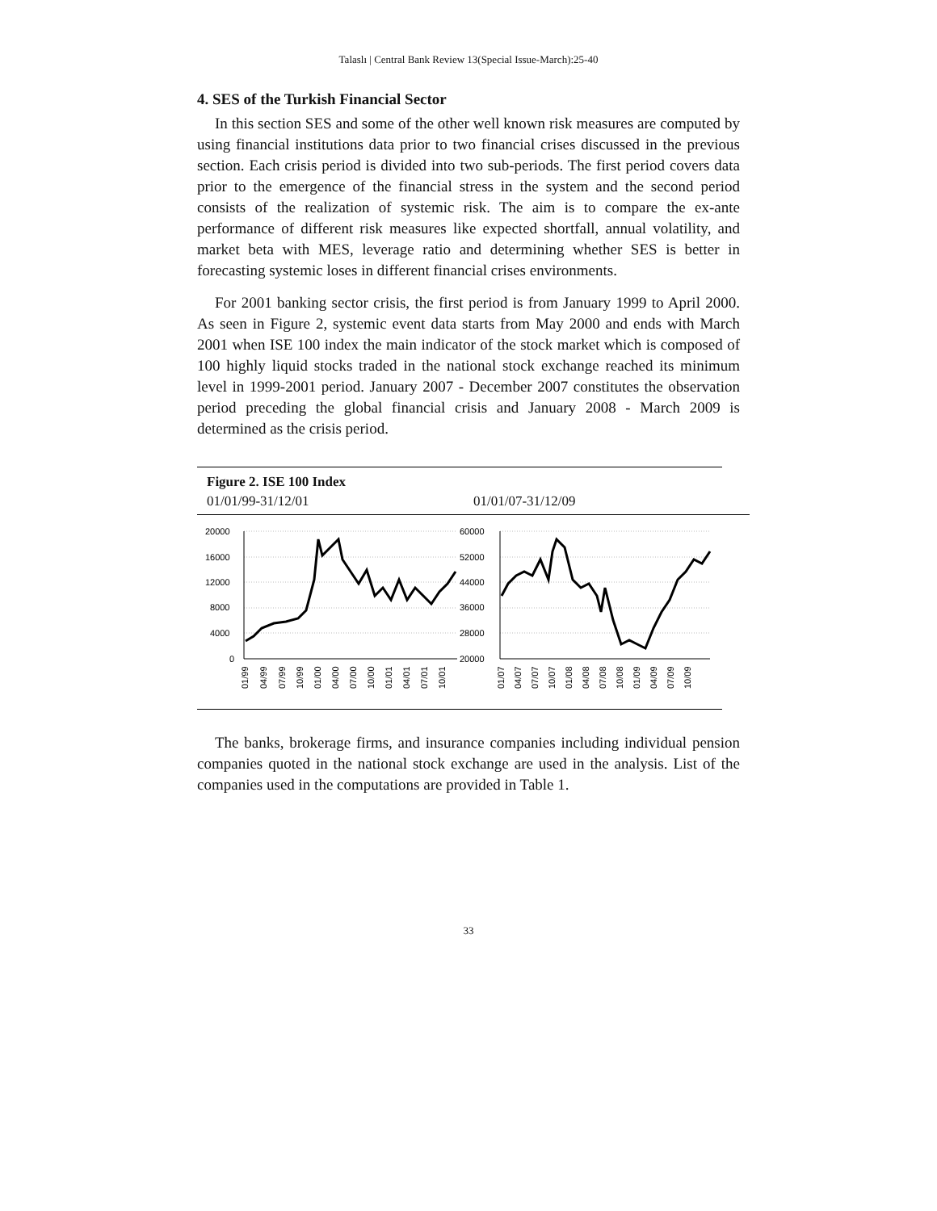Talaslı | Central Bank Review 13(Special Issue-March):25-40
4. SES of the Turkish Financial Sector
In this section SES and some of the other well known risk measures are computed by using financial institutions data prior to two financial crises discussed in the previous section. Each crisis period is divided into two sub-periods. The first period covers data prior to the emergence of the financial stress in the system and the second period consists of the realization of systemic risk. The aim is to compare the ex-ante performance of different risk measures like expected shortfall, annual volatility, and market beta with MES, leverage ratio and determining whether SES is better in forecasting systemic loses in different financial crises environments.
For 2001 banking sector crisis, the first period is from January 1999 to April 2000. As seen in Figure 2, systemic event data starts from May 2000 and ends with March 2001 when ISE 100 index the main indicator of the stock market which is composed of 100 highly liquid stocks traded in the national stock exchange reached its minimum level in 1999-2001 period. January 2007 - December 2007 constitutes the observation period preceding the global financial crisis and January 2008 - March 2009 is determined as the crisis period.
Figure 2. ISE 100 Index
01/01/99-31/12/01 01/01/07-31/12/09
20000
16000
12000
8000
4000
0
01/99
04/99
07/99
10/99
01/00
04/00
07/00
10/00
01/01
04/01
07/01
10/01
60000
52000
44000
36000
28000
20000
01/07
04/07
07/07
10/07
01/08
04/08
07/08
10/08
01/09
04/09
07/09
10/09
The banks, brokerage firms, and insurance companies including individual pension companies quoted in the national stock exchange are used in the analysis. List of the companies used in the computations are provided in Table 1.
33